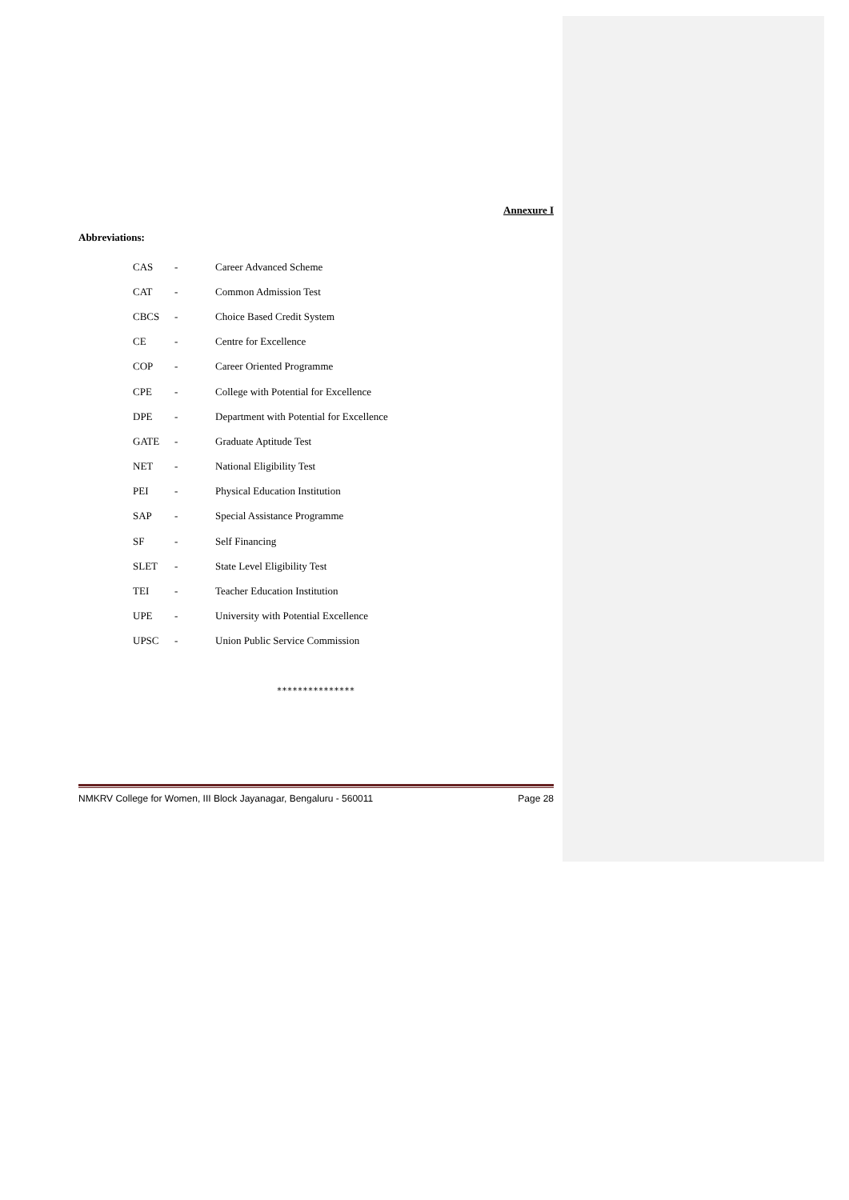Annexure I
Abbreviations:
| CAS | - | Career Advanced Scheme |
| CAT | - | Common Admission Test |
| CBCS | - | Choice Based Credit System |
| CE | - | Centre for Excellence |
| COP | - | Career Oriented Programme |
| CPE | - | College with Potential for Excellence |
| DPE | - | Department with Potential for Excellence |
| GATE | - | Graduate Aptitude Test |
| NET | - | National Eligibility Test |
| PEI | - | Physical Education Institution |
| SAP | - | Special Assistance Programme |
| SF | - | Self Financing |
| SLET | - | State Level Eligibility Test |
| TEI | - | Teacher Education Institution |
| UPE | - | University with Potential Excellence |
| UPSC | - | Union Public Service Commission |
***************
NMKRV College for Women, III Block Jayanagar, Bengaluru - 560011 Page 28